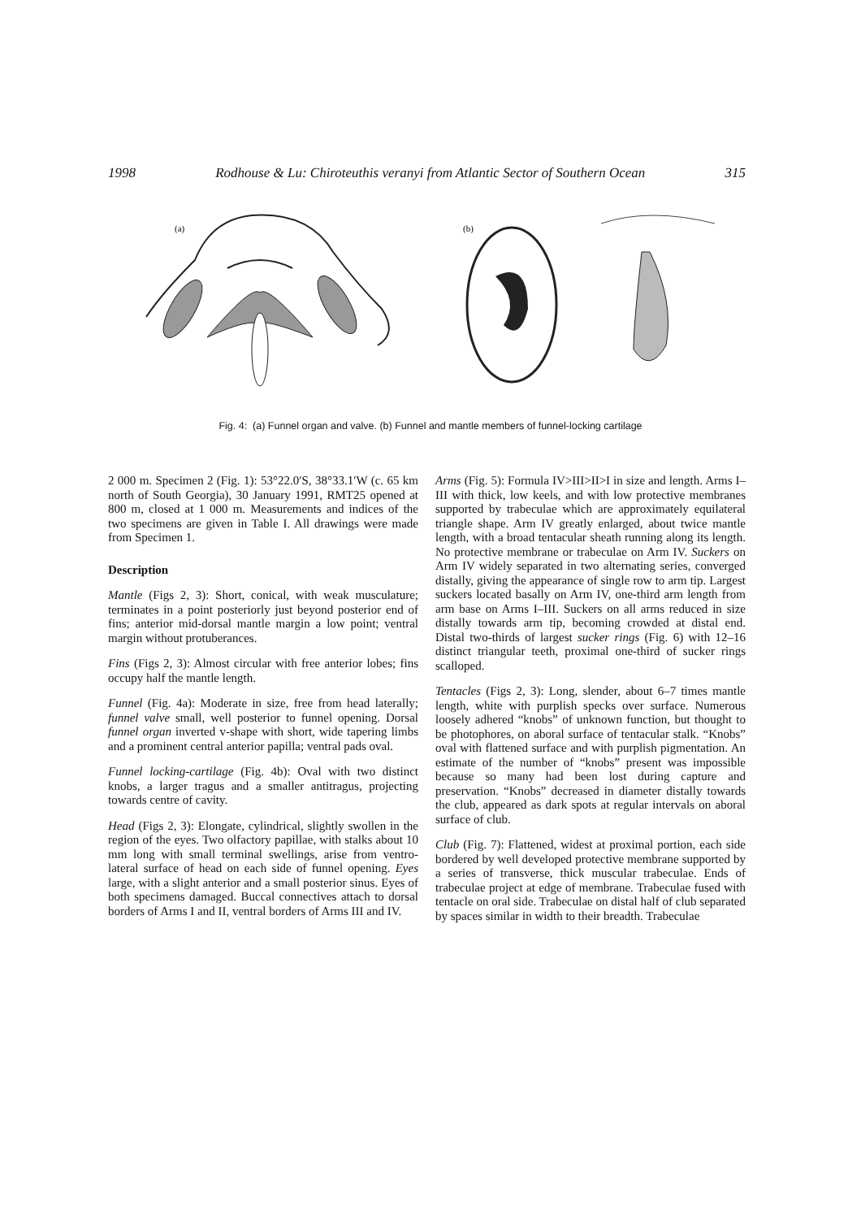1998 Rodhouse & Lu: Chiroteuthis veranyi from Atlantic Sector of Southern Ocean 315
(a)
(b)
Fig. 4: (a) Funnel organ and valve. (b) Funnel and mantle members of funnel-locking cartilage
2 000 m. Specimen 2 (Fig. 1): 53°22.0′S, 38°33.1′W (c. 65 km north of South Georgia), 30 January 1991, RMT25 opened at 800 m, closed at 1 000 m. Measurements and indices of the two specimens are given in Table I. All drawings were made from Specimen 1.
Description
Mantle (Figs 2, 3): Short, conical, with weak musculature; terminates in a point posteriorly just beyond posterior end of fins; anterior mid-dorsal mantle margin a low point; ventral margin without protuberances.
Fins (Figs 2, 3): Almost circular with free anterior lobes; fins occupy half the mantle length.
Funnel (Fig. 4a): Moderate in size, free from head laterally; funnel valve small, well posterior to funnel opening. Dorsal funnel organ inverted v-shape with short, wide tapering limbs and a prominent central anterior papilla; ventral pads oval.
Funnel locking-cartilage (Fig. 4b): Oval with two distinct knobs, a larger tragus and a smaller antitragus, projecting towards centre of cavity.
Head (Figs 2, 3): Elongate, cylindrical, slightly swollen in the region of the eyes. Two olfactory papillae, with stalks about 10 mm long with small terminal swellings, arise from ventro-lateral surface of head on each side of funnel opening. Eyes large, with a slight anterior and a small posterior sinus. Eyes of both specimens damaged. Buccal connectives attach to dorsal borders of Arms I and II, ventral borders of Arms III and IV.
Arms (Fig. 5): Formula IV>III>II>I in size and length. Arms I–III with thick, low keels, and with low protective membranes supported by trabeculae which are approximately equilateral triangle shape. Arm IV greatly enlarged, about twice mantle length, with a broad tentacular sheath running along its length. No protective membrane or trabeculae on Arm IV. Suckers on Arm IV widely separated in two alternating series, converged distally, giving the appearance of single row to arm tip. Largest suckers located basally on Arm IV, one-third arm length from arm base on Arms I–III. Suckers on all arms reduced in size distally towards arm tip, becoming crowded at distal end. Distal two-thirds of largest sucker rings (Fig. 6) with 12–16 distinct triangular teeth, proximal one-third of sucker rings scalloped.
Tentacles (Figs 2, 3): Long, slender, about 6–7 times mantle length, white with purplish specks over surface. Numerous loosely adhered “knobs” of unknown function, but thought to be photophores, on aboral surface of tentacular stalk. “Knobs” oval with flattened surface and with purplish pigmentation. An estimate of the number of “knobs” present was impossible because so many had been lost during capture and preservation. “Knobs” decreased in diameter distally towards the club, appeared as dark spots at regular intervals on aboral surface of club.
Club (Fig. 7): Flattened, widest at proximal portion, each side bordered by well developed protective membrane supported by a series of transverse, thick muscular trabeculae. Ends of trabeculae project at edge of membrane. Trabeculae fused with tentacle on oral side. Trabeculae on distal half of club separated by spaces similar in width to their breadth. Trabeculae